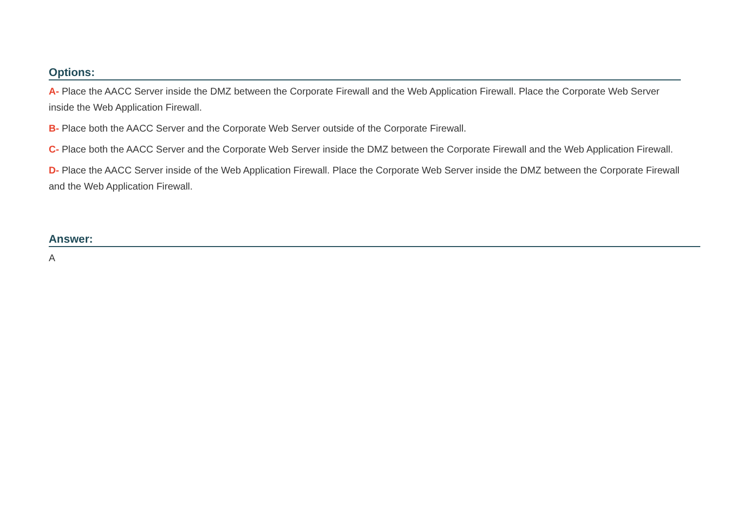Options:
A- Place the AACC Server inside the DMZ between the Corporate Firewall and the Web Application Firewall. Place the Corporate Web Server inside the Web Application Firewall.
B- Place both the AACC Server and the Corporate Web Server outside of the Corporate Firewall.
C- Place both the AACC Server and the Corporate Web Server inside the DMZ between the Corporate Firewall and the Web Application Firewall.
D- Place the AACC Server inside of the Web Application Firewall. Place the Corporate Web Server inside the DMZ between the Corporate Firewall and the Web Application Firewall.
Answer:
A